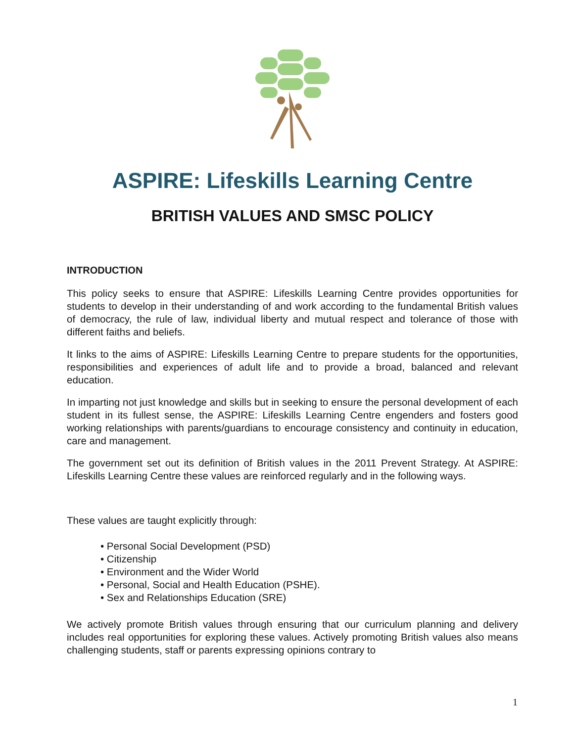ASPIRE: Lifeskills Learning Centre
BRITISH VALUES AND SMSC POLICY
INTRODUCTION
This policy seeks to ensure that ASPIRE: Lifeskills Learning Centre provides opportunities for students to develop in their understanding of and work according to the fundamental British values of democracy, the rule of law, individual liberty and mutual respect and tolerance of those with different faiths and beliefs.
It links to the aims of ASPIRE: Lifeskills Learning Centre to prepare students for the opportunities, responsibilities and experiences of adult life and to provide a broad, balanced and relevant education.
In imparting not just knowledge and skills but in seeking to ensure the personal development of each student in its fullest sense, the ASPIRE: Lifeskills Learning Centre engenders and fosters good working relationships with parents/guardians to encourage consistency and continuity in education, care and management.
The government set out its definition of British values in the 2011 Prevent Strategy. At ASPIRE: Lifeskills Learning Centre these values are reinforced regularly and in the following ways.
These values are taught explicitly through:
• Personal Social Development (PSD)
• Citizenship
• Environment and the Wider World
• Personal, Social and Health Education (PSHE).
• Sex and Relationships Education (SRE)
We actively promote British values through ensuring that our curriculum planning and delivery includes real opportunities for exploring these values. Actively promoting British values also means challenging students, staff or parents expressing opinions contrary to
1